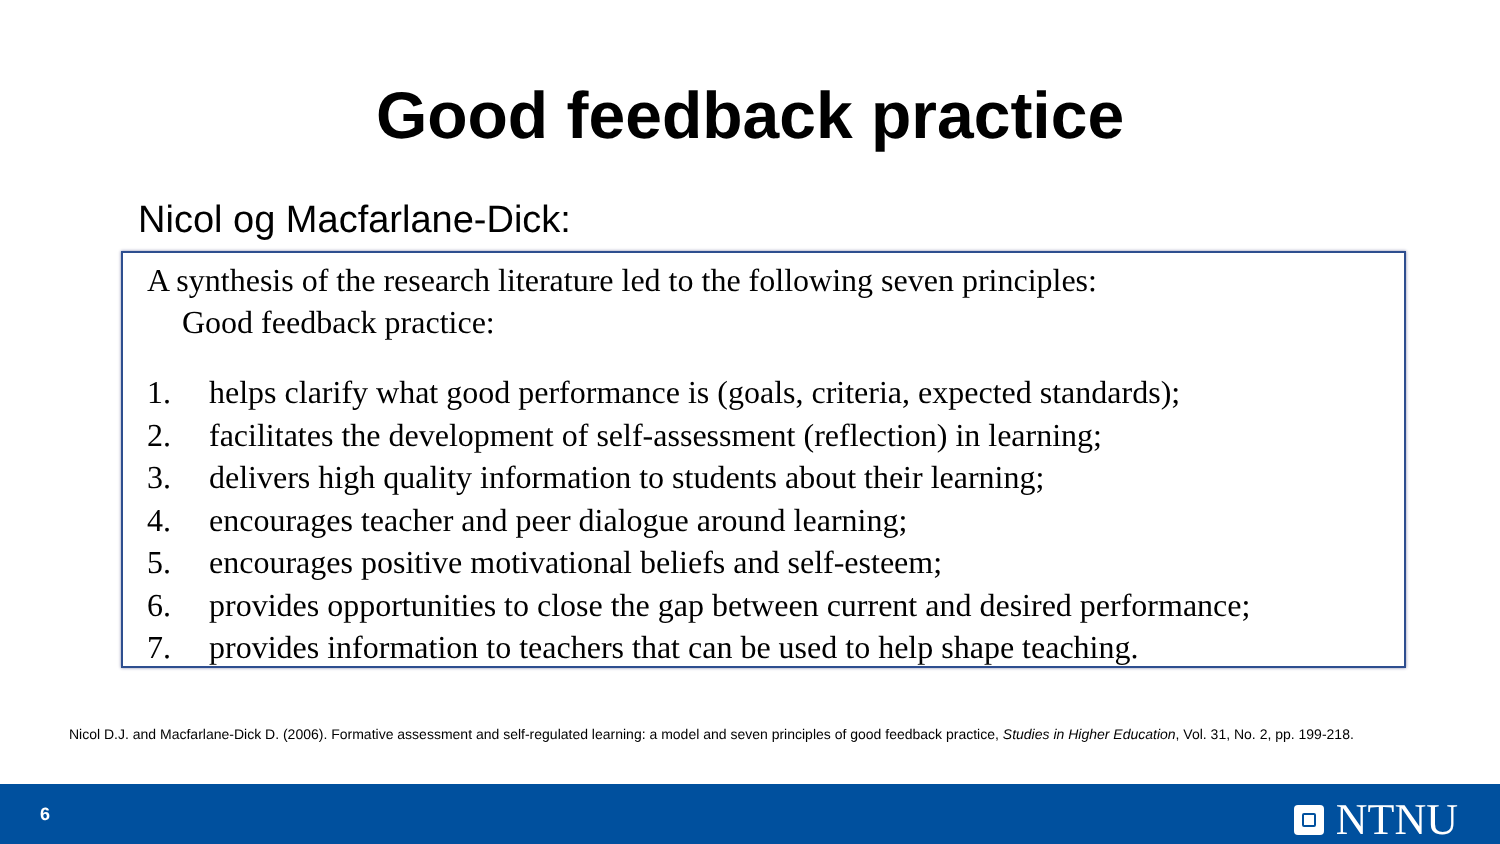Good feedback practice
Nicol og Macfarlane-Dick:
A synthesis of the research literature led to the following seven principles:
Good feedback practice:
1. helps clarify what good performance is (goals, criteria, expected standards);
2. facilitates the development of self-assessment (reflection) in learning;
3. delivers high quality information to students about their learning;
4. encourages teacher and peer dialogue around learning;
5. encourages positive motivational beliefs and self-esteem;
6. provides opportunities to close the gap between current and desired performance;
7. provides information to teachers that can be used to help shape teaching.
Nicol D.J. and Macfarlane-Dick D. (2006). Formative assessment and self-regulated learning: a model and seven principles of good feedback practice, Studies in Higher Education, Vol. 31, No. 2, pp. 199-218.
6 NTNU